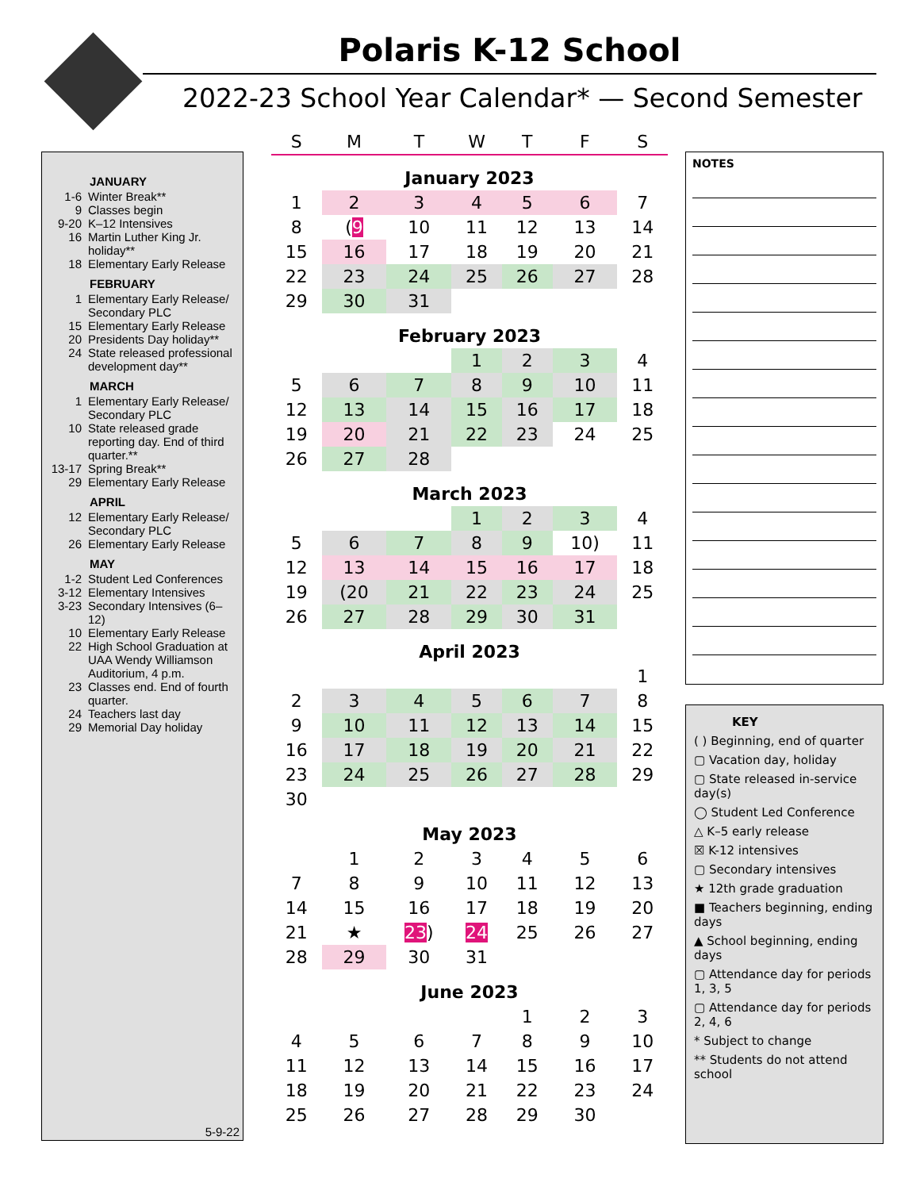Polaris K-12 School
2022-23 School Year Calendar* — Second Semester
JANUARY
1-6 Winter Break**
9 Classes begin
9-20 K–12 Intensives
16 Martin Luther King Jr. holiday**
18 Elementary Early Release
FEBRUARY
1 Elementary Early Release/ Secondary PLC
15 Elementary Early Release
20 Presidents Day holiday**
24 State released professional development day**
MARCH
1 Elementary Early Release/ Secondary PLC
10 State released grade reporting day. End of third quarter.**
13-17 Spring Break**
29 Elementary Early Release
APRIL
12 Elementary Early Release/ Secondary PLC
26 Elementary Early Release
MAY
1-2 Student Led Conferences
3-12 Elementary Intensives
3-23 Secondary Intensives (6–12)
10 Elementary Early Release
22 High School Graduation at UAA Wendy Williamson Auditorium, 4 p.m.
23 Classes end. End of fourth quarter.
24 Teachers last day
29 Memorial Day holiday
5-9-22
| S | M | T | W | T | F | S |
| --- | --- | --- | --- | --- | --- | --- |
| January 2023 | | | | | | |
| 1 | 2 | 3 | 4 | 5 | 6 | 7 |
| 8 | ( 9 | 10 | 11 | 12 | 13 | 14 |
| 15 | 16 | 17 | 18 | 19 | 20 | 21 |
| 22 | 23 | 24 | 25 | 26 | 27 | 28 |
| 29 | 30 | 31 | | | | |
| February 2023 | | | | | | |
| | | | 1 | 2 | 3 | 4 |
| 5 | 6 | 7 | 8 | 9 | 10 | 11 |
| 12 | 13 | 14 | 15 | 16 | 17 | 18 |
| 19 | 20 | 21 | 22 | 23 | 24 | 25 |
| 26 | 27 | 28 | | | | |
| March 2023 | | | | | | |
| | | | 1 | 2 | 3 | 4 |
| 5 | 6 | 7 | 8 | 9 | 10) | 11 |
| 12 | 13 | 14 | 15 | 16 | 17 | 18 |
| 19 | (20 | 21 | 22 | 23 | 24 | 25 |
| 26 | 27 | 28 | 29 | 30 | 31 | |
| April 2023 | | | | | | |
| | | | | | | 1 |
| 2 | 3 | 4 | 5 | 6 | 7 | 8 |
| 9 | 10 | 11 | 12 | 13 | 14 | 15 |
| 16 | 17 | 18 | 19 | 20 | 21 | 22 |
| 23 | 24 | 25 | 26 | 27 | 28 | 29 |
| 30 | | | | | | |
| May 2023 | | | | | | |
| | 1 | 2 | 3 | 4 | 5 | 6 |
| 7 | 8 | 9 | 10 | 11 | 12 | 13 |
| 14 | 15 | 16 | 17 | 18 | 19 | 20 |
| 21 | ★ | 23 ) | 24 | 25 | 26 | 27 |
| 28 | 29 | 30 | 31 | | | |
| June 2023 | | | | | | |
| | | | | 1 | 2 | 3 |
| 4 | 5 | 6 | 7 | 8 | 9 | 10 |
| 11 | 12 | 13 | 14 | 15 | 16 | 17 |
| 18 | 19 | 20 | 21 | 22 | 23 | 24 |
| 25 | 26 | 27 | 28 | 29 | 30 | |
NOTES
KEY
( ) Beginning, end of quarter
▢ Vacation day, holiday
▢ State released in-service day(s)
◯ Student Led Conference
△ K–5 early release
☒ K-12 intensives
▢ Secondary intensives
★ 12th grade graduation
■ Teachers beginning, ending days
▲ School beginning, ending days
▢ Attendance day for periods 1, 3, 5
▢ Attendance day for periods 2, 4, 6
* Subject to change
** Students do not attend school